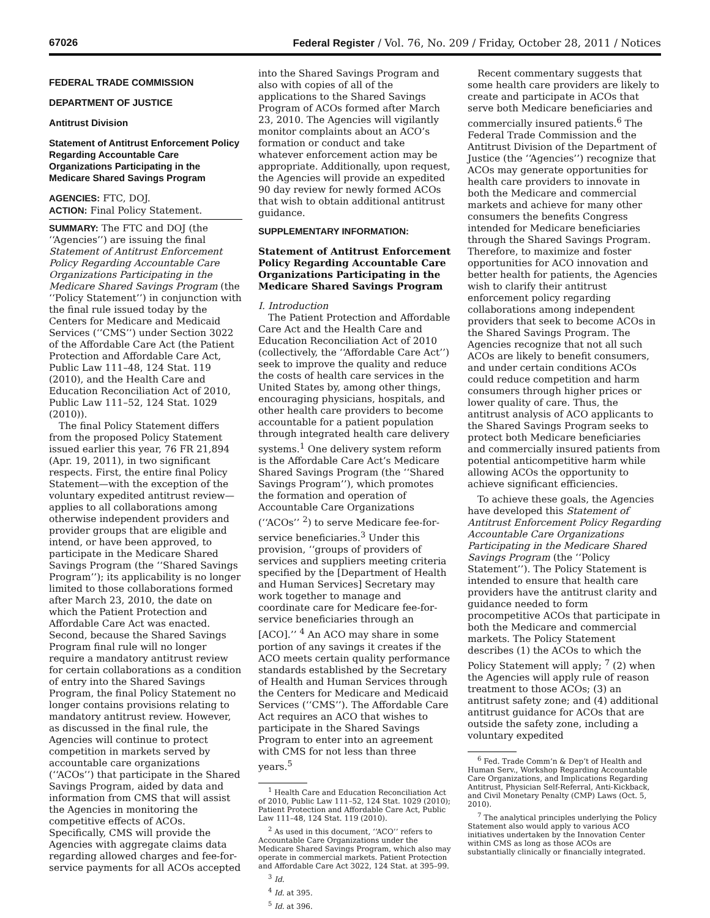67026 Federal Register / Vol. 76, No. 209 / Friday, October 28, 2011 / Notices
FEDERAL TRADE COMMISSION
DEPARTMENT OF JUSTICE
Antitrust Division
Statement of Antitrust Enforcement Policy Regarding Accountable Care Organizations Participating in the Medicare Shared Savings Program
AGENCIES: FTC, DOJ.
ACTION: Final Policy Statement.
SUMMARY: The FTC and DOJ (the ‘‘Agencies’’) are issuing the final Statement of Antitrust Enforcement Policy Regarding Accountable Care Organizations Participating in the Medicare Shared Savings Program (the ‘‘Policy Statement’’) in conjunction with the final rule issued today by the Centers for Medicare and Medicaid Services (‘‘CMS’’) under Section 3022 of the Affordable Care Act (the Patient Protection and Affordable Care Act, Public Law 111–48, 124 Stat. 119 (2010), and the Health Care and Education Reconciliation Act of 2010, Public Law 111–52, 124 Stat. 1029 (2010)).
The final Policy Statement differs from the proposed Policy Statement issued earlier this year, 76 FR 21,894 (Apr. 19, 2011), in two significant respects. First, the entire final Policy Statement—with the exception of the voluntary expedited antitrust review—applies to all collaborations among otherwise independent providers and provider groups that are eligible and intend, or have been approved, to participate in the Medicare Shared Savings Program (the ‘‘Shared Savings Program’’); its applicability is no longer limited to those collaborations formed after March 23, 2010, the date on which the Patient Protection and Affordable Care Act was enacted. Second, because the Shared Savings Program final rule will no longer require a mandatory antitrust review for certain collaborations as a condition of entry into the Shared Savings Program, the final Policy Statement no longer contains provisions relating to mandatory antitrust review. However, as discussed in the final rule, the Agencies will continue to protect competition in markets served by accountable care organizations (‘‘ACOs’’) that participate in the Shared Savings Program, aided by data and information from CMS that will assist the Agencies in monitoring the competitive effects of ACOs. Specifically, CMS will provide the Agencies with aggregate claims data regarding allowed charges and fee-for-service payments for all ACOs accepted
into the Shared Savings Program and also with copies of all of the applications to the Shared Savings Program of ACOs formed after March 23, 2010. The Agencies will vigilantly monitor complaints about an ACO’s formation or conduct and take whatever enforcement action may be appropriate. Additionally, upon request, the Agencies will provide an expedited 90 day review for newly formed ACOs that wish to obtain additional antitrust guidance.
SUPPLEMENTARY INFORMATION:
Statement of Antitrust Enforcement Policy Regarding Accountable Care Organizations Participating in the Medicare Shared Savings Program
I. Introduction
The Patient Protection and Affordable Care Act and the Health Care and Education Reconciliation Act of 2010 (collectively, the ‘‘Affordable Care Act’’) seek to improve the quality and reduce the costs of health care services in the United States by, among other things, encouraging physicians, hospitals, and other health care providers to become accountable for a patient population through integrated health care delivery systems.<sup>1</sup> One delivery system reform is the Affordable Care Act’s Medicare Shared Savings Program (the ‘‘Shared Savings Program’’), which promotes the formation and operation of Accountable Care Organizations (‘‘ACOs’’ <sup>2</sup>) to serve Medicare fee-for-service beneficiaries.<sup>3</sup> Under this provision, ‘‘groups of providers of services and suppliers meeting criteria specified by the [Department of Health and Human Services] Secretary may work together to manage and coordinate care for Medicare fee-for-service beneficiaries through an [ACO].’’ <sup>4</sup> An ACO may share in some portion of any savings it creates if the ACO meets certain quality performance standards established by the Secretary of Health and Human Services through the Centers for Medicare and Medicaid Services (‘‘CMS’’). The Affordable Care Act requires an ACO that wishes to participate in the Shared Savings Program to enter into an agreement with CMS for not less than three years.<sup>5</sup>
<sup>1</sup> Health Care and Education Reconciliation Act of 2010, Public Law 111–52, 124 Stat. 1029 (2010); Patient Protection and Affordable Care Act, Public Law 111–48, 124 Stat. 119 (2010).
<sup>2</sup> As used in this document, ‘‘ACO’’ refers to Accountable Care Organizations under the Medicare Shared Savings Program, which also may operate in commercial markets. Patient Protection and Affordable Care Act 3022, 124 Stat. at 395–99.
<sup>3</sup> Id.
<sup>4</sup> Id. at 395.
<sup>5</sup> Id. at 396.
Recent commentary suggests that some health care providers are likely to create and participate in ACOs that serve both Medicare beneficiaries and commercially insured patients.<sup>6</sup> The Federal Trade Commission and the Antitrust Division of the Department of Justice (the ‘‘Agencies’’) recognize that ACOs may generate opportunities for health care providers to innovate in both the Medicare and commercial markets and achieve for many other consumers the benefits Congress intended for Medicare beneficiaries through the Shared Savings Program. Therefore, to maximize and foster opportunities for ACO innovation and better health for patients, the Agencies wish to clarify their antitrust enforcement policy regarding collaborations among independent providers that seek to become ACOs in the Shared Savings Program. The Agencies recognize that not all such ACOs are likely to benefit consumers, and under certain conditions ACOs could reduce competition and harm consumers through higher prices or lower quality of care. Thus, the antitrust analysis of ACO applicants to the Shared Savings Program seeks to protect both Medicare beneficiaries and commercially insured patients from potential anticompetitive harm while allowing ACOs the opportunity to achieve significant efficiencies.
To achieve these goals, the Agencies have developed this Statement of Antitrust Enforcement Policy Regarding Accountable Care Organizations Participating in the Medicare Shared Savings Program (the ‘‘Policy Statement’’). The Policy Statement is intended to ensure that health care providers have the antitrust clarity and guidance needed to form procompetitive ACOs that participate in both the Medicare and commercial markets. The Policy Statement describes (1) the ACOs to which the Policy Statement will apply; <sup>7</sup> (2) when the Agencies will apply rule of reason treatment to those ACOs; (3) an antitrust safety zone; and (4) additional antitrust guidance for ACOs that are outside the safety zone, including a voluntary expedited
<sup>6</sup> Fed. Trade Comm’n & Dep’t of Health and Human Serv., Workshop Regarding Accountable Care Organizations, and Implications Regarding Antitrust, Physician Self-Referral, Anti-Kickback, and Civil Monetary Penalty (CMP) Laws (Oct. 5, 2010).
<sup>7</sup> The analytical principles underlying the Policy Statement also would apply to various ACO initiatives undertaken by the Innovation Center within CMS as long as those ACOs are substantially clinically or financially integrated.